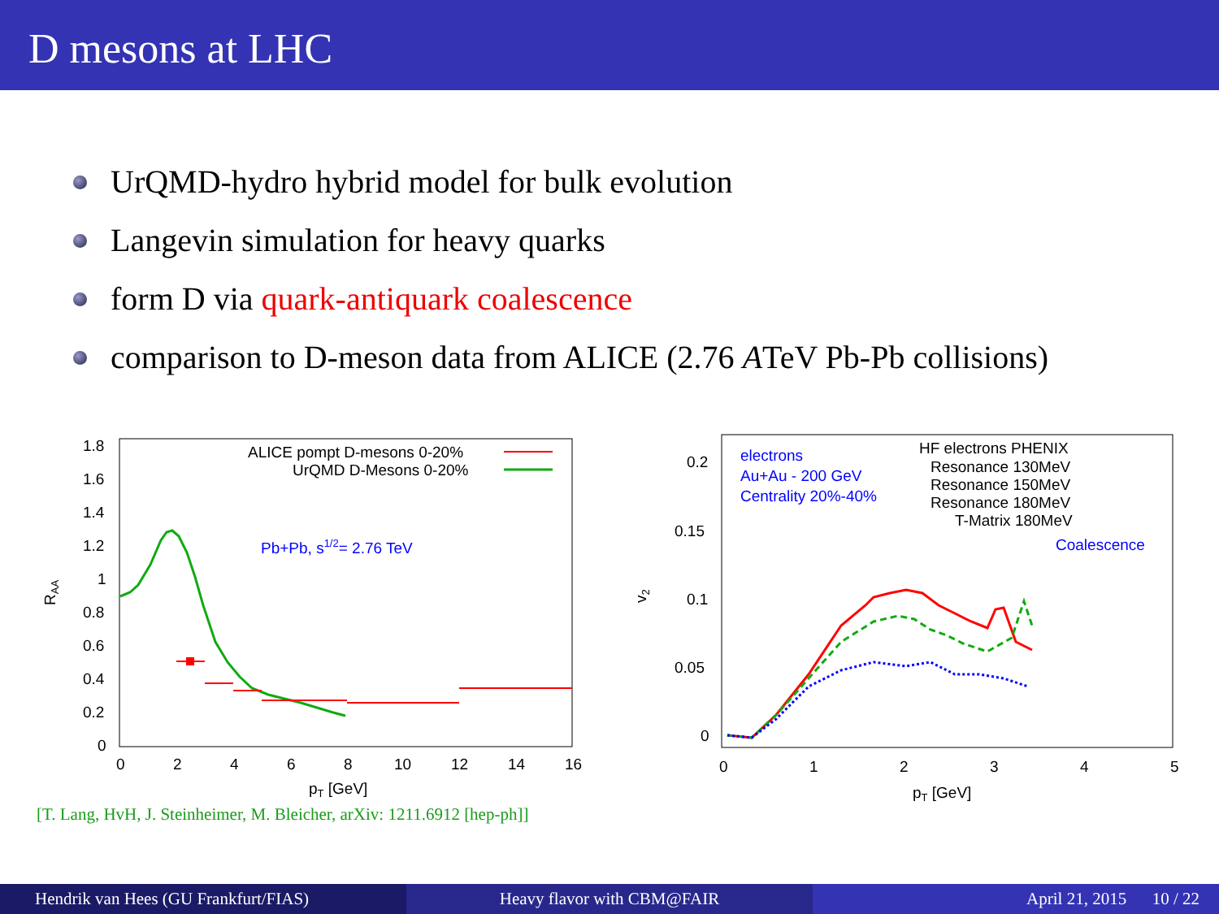D mesons at LHC
UrQMD-hydro hybrid model for bulk evolution
Langevin simulation for heavy quarks
form D via quark-antiquark coalescence
comparison to D-meson data from ALICE (2.76 ATeV Pb-Pb collisions)
1.8
1.6
1.4
1.2
1
0.8
0.6
0.4
0.2
0
0
2
4
6
8
10
12
14
16
pT [GeV]
RAA
ALICE pompt D-mesons 0-20%
UrQMD D-Mesons 0-20%
Pb+Pb, s1/2= 2.76 TeV
0.2
0.15
0.1
0.05
0
0
1
2
3
4
5
pT [GeV]
v2
electrons
Au+Au - 200 GeV
Centrality 20%-40%
Coalescence
HF electrons PHENIX
Resonance 130MeV
Resonance 150MeV
Resonance 180MeV
T-Matrix 180MeV
[T. Lang, HvH, J. Steinheimer, M. Bleicher, arXiv: 1211.6912 [hep-ph]]
Hendrik van Hees (GU Frankfurt/FIAS) Heavy flavor with CBM@FAIR April 21, 2015 10 / 22